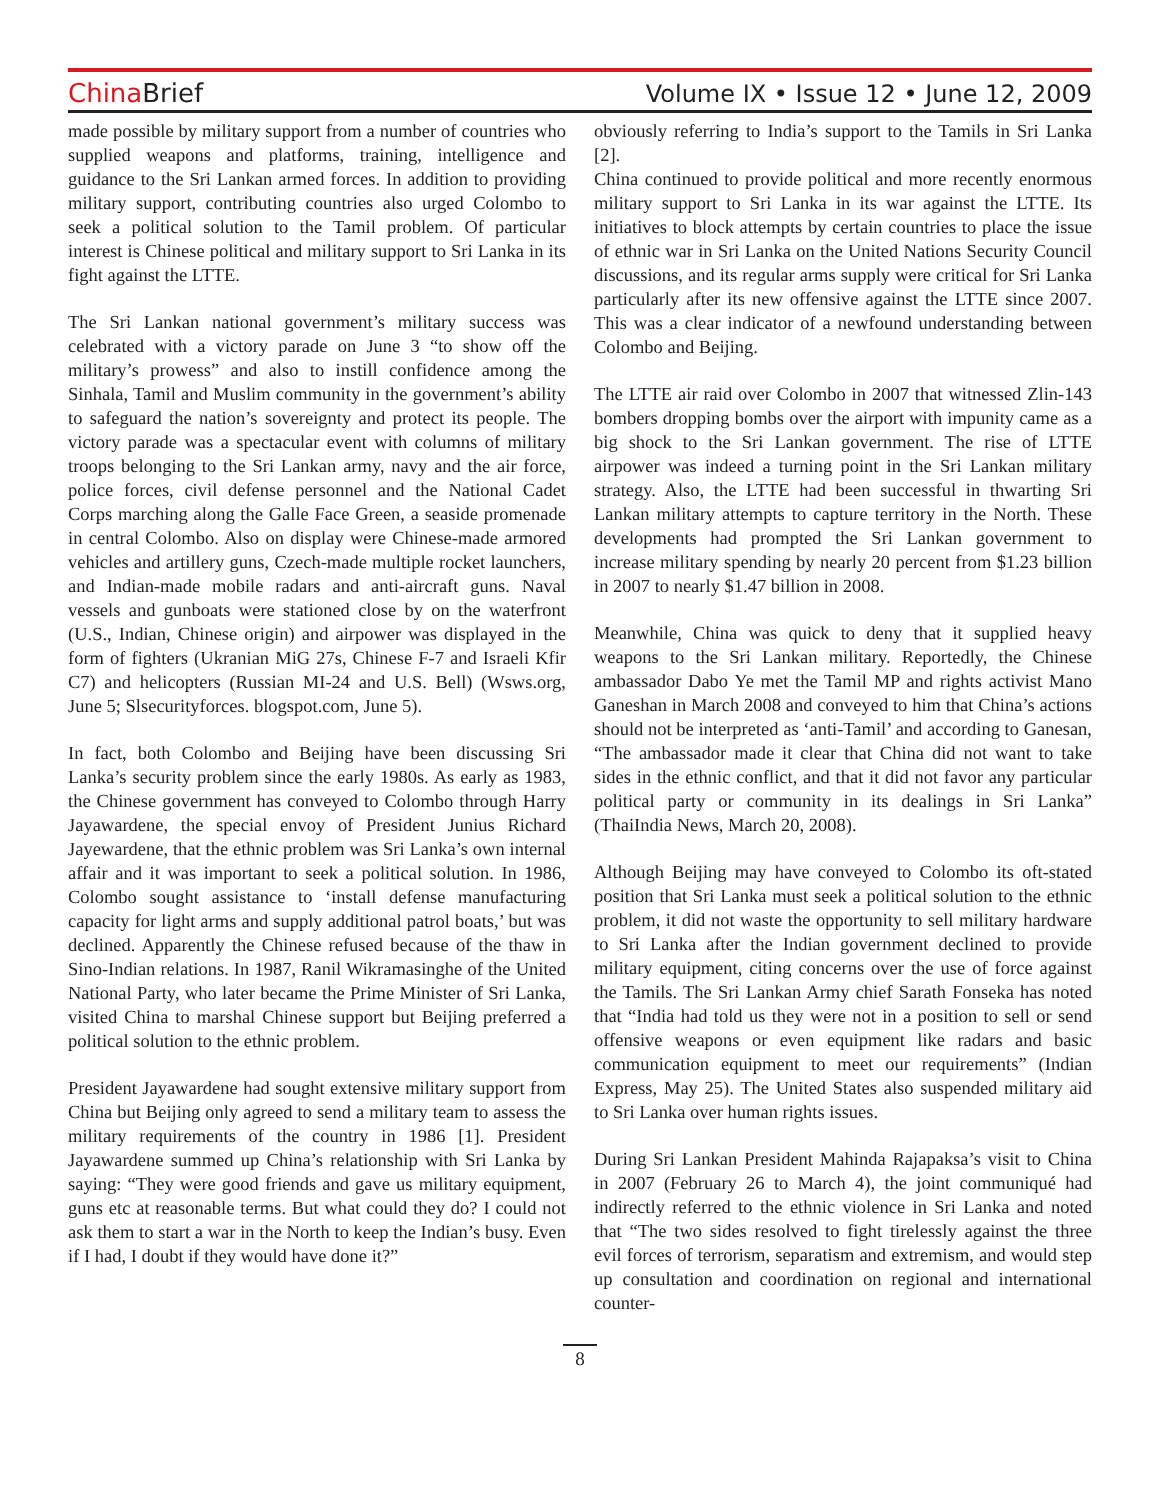China Brief
Volume IX • Issue 12 • June 12, 2009
made possible by military support from a number of countries who supplied weapons and platforms, training, intelligence and guidance to the Sri Lankan armed forces. In addition to providing military support, contributing countries also urged Colombo to seek a political solution to the Tamil problem. Of particular interest is Chinese political and military support to Sri Lanka in its fight against the LTTE.
The Sri Lankan national government’s military success was celebrated with a victory parade on June 3 “to show off the military’s prowess” and also to instill confidence among the Sinhala, Tamil and Muslim community in the government’s ability to safeguard the nation’s sovereignty and protect its people. The victory parade was a spectacular event with columns of military troops belonging to the Sri Lankan army, navy and the air force, police forces, civil defense personnel and the National Cadet Corps marching along the Galle Face Green, a seaside promenade in central Colombo. Also on display were Chinese-made armored vehicles and artillery guns, Czech-made multiple rocket launchers, and Indian-made mobile radars and anti-aircraft guns. Naval vessels and gunboats were stationed close by on the waterfront (U.S., Indian, Chinese origin) and airpower was displayed in the form of fighters (Ukranian MiG 27s, Chinese F-7 and Israeli Kfir C7) and helicopters (Russian MI-24 and U.S. Bell) (Wsws.org, June 5; Slsecurityforces. blogspot.com, June 5).
In fact, both Colombo and Beijing have been discussing Sri Lanka’s security problem since the early 1980s. As early as 1983, the Chinese government has conveyed to Colombo through Harry Jayawardene, the special envoy of President Junius Richard Jayewardene, that the ethnic problem was Sri Lanka’s own internal affair and it was important to seek a political solution. In 1986, Colombo sought assistance to ‘install defense manufacturing capacity for light arms and supply additional patrol boats,’ but was declined. Apparently the Chinese refused because of the thaw in Sino-Indian relations. In 1987, Ranil Wikramasinghe of the United National Party, who later became the Prime Minister of Sri Lanka, visited China to marshal Chinese support but Beijing preferred a political solution to the ethnic problem.
President Jayawardene had sought extensive military support from China but Beijing only agreed to send a military team to assess the military requirements of the country in 1986 [1]. President Jayawardene summed up China’s relationship with Sri Lanka by saying: “They were good friends and gave us military equipment, guns etc at reasonable terms. But what could they do? I could not ask them to start a war in the North to keep the Indian’s busy. Even if I had, I doubt if they would have done it?”
obviously referring to India’s support to the Tamils in Sri Lanka [2].
China continued to provide political and more recently enormous military support to Sri Lanka in its war against the LTTE. Its initiatives to block attempts by certain countries to place the issue of ethnic war in Sri Lanka on the United Nations Security Council discussions, and its regular arms supply were critical for Sri Lanka particularly after its new offensive against the LTTE since 2007. This was a clear indicator of a newfound understanding between Colombo and Beijing.
The LTTE air raid over Colombo in 2007 that witnessed Zlin-143 bombers dropping bombs over the airport with impunity came as a big shock to the Sri Lankan government. The rise of LTTE airpower was indeed a turning point in the Sri Lankan military strategy. Also, the LTTE had been successful in thwarting Sri Lankan military attempts to capture territory in the North. These developments had prompted the Sri Lankan government to increase military spending by nearly 20 percent from $1.23 billion in 2007 to nearly $1.47 billion in 2008.
Meanwhile, China was quick to deny that it supplied heavy weapons to the Sri Lankan military. Reportedly, the Chinese ambassador Dabo Ye met the Tamil MP and rights activist Mano Ganeshan in March 2008 and conveyed to him that China’s actions should not be interpreted as ‘anti-Tamil’ and according to Ganesan, “The ambassador made it clear that China did not want to take sides in the ethnic conflict, and that it did not favor any particular political party or community in its dealings in Sri Lanka” (ThaiIndia News, March 20, 2008).
Although Beijing may have conveyed to Colombo its oft-stated position that Sri Lanka must seek a political solution to the ethnic problem, it did not waste the opportunity to sell military hardware to Sri Lanka after the Indian government declined to provide military equipment, citing concerns over the use of force against the Tamils. The Sri Lankan Army chief Sarath Fonseka has noted that “India had told us they were not in a position to sell or send offensive weapons or even equipment like radars and basic communication equipment to meet our requirements” (Indian Express, May 25). The United States also suspended military aid to Sri Lanka over human rights issues.
During Sri Lankan President Mahinda Rajapaksa’s visit to China in 2007 (February 26 to March 4), the joint communiqué had indirectly referred to the ethnic violence in Sri Lanka and noted that “The two sides resolved to fight tirelessly against the three evil forces of terrorism, separatism and extremism, and would step up consultation and coordination on regional and international counter-
8